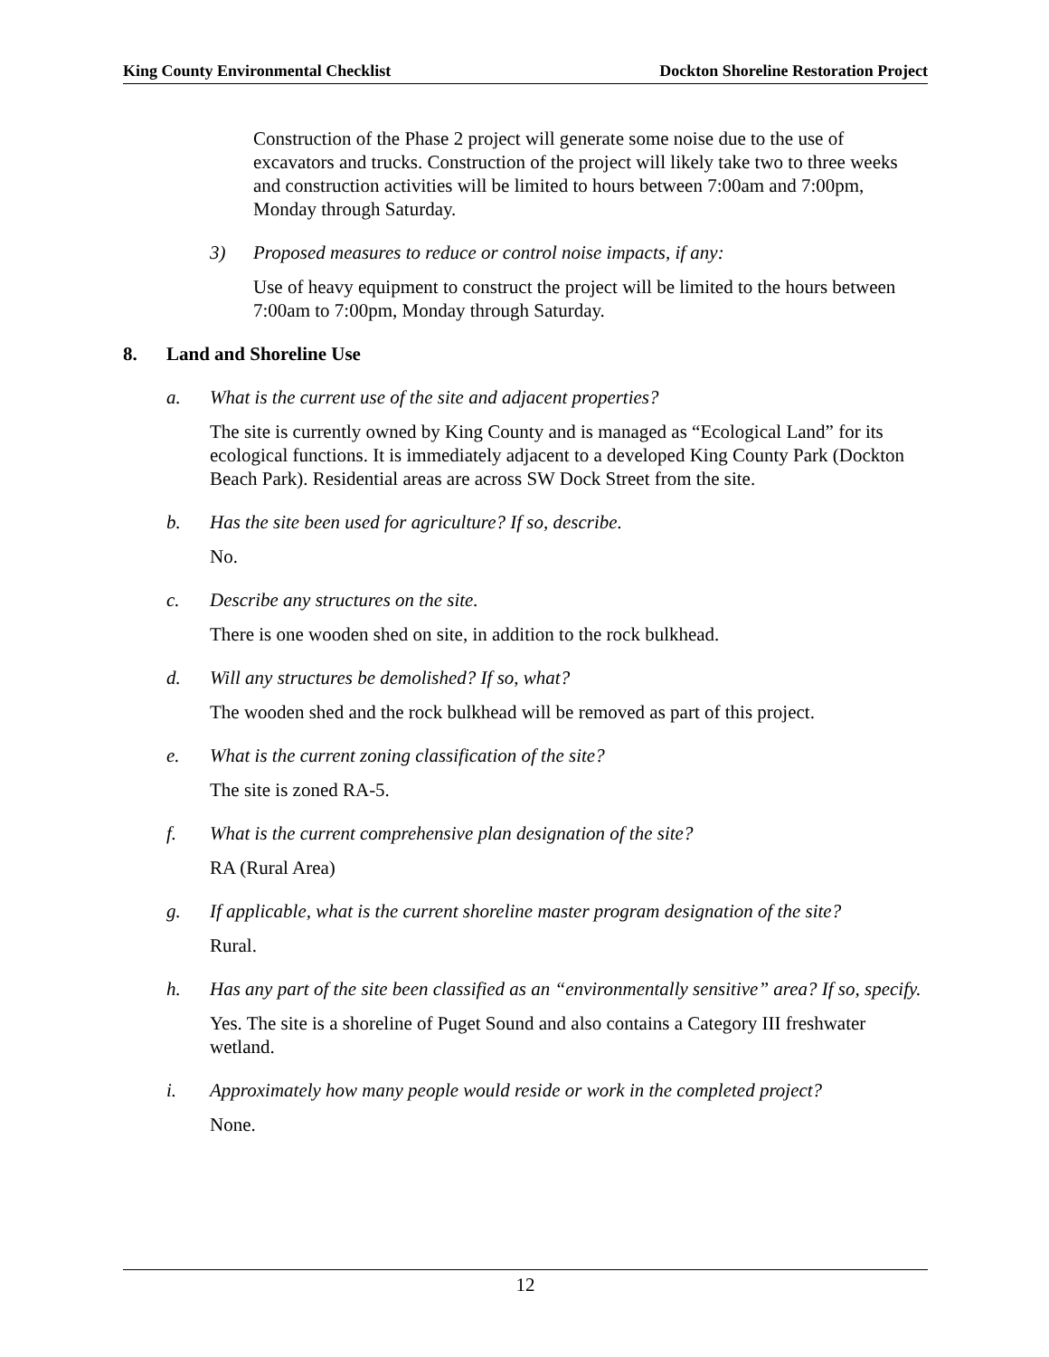King County Environmental Checklist Dockton Shoreline Restoration Project
Construction of the Phase 2 project will generate some noise due to the use of excavators and trucks. Construction of the project will likely take two to three weeks and construction activities will be limited to hours between 7:00am and 7:00pm, Monday through Saturday.
3) Proposed measures to reduce or control noise impacts, if any:
Use of heavy equipment to construct the project will be limited to the hours between 7:00am to 7:00pm, Monday through Saturday.
8. Land and Shoreline Use
a. What is the current use of the site and adjacent properties?
The site is currently owned by King County and is managed as “Ecological Land” for its ecological functions. It is immediately adjacent to a developed King County Park (Dockton Beach Park). Residential areas are across SW Dock Street from the site.
b. Has the site been used for agriculture? If so, describe.
No.
c. Describe any structures on the site.
There is one wooden shed on site, in addition to the rock bulkhead.
d. Will any structures be demolished? If so, what?
The wooden shed and the rock bulkhead will be removed as part of this project.
e. What is the current zoning classification of the site?
The site is zoned RA-5.
f. What is the current comprehensive plan designation of the site?
RA (Rural Area)
g. If applicable, what is the current shoreline master program designation of the site?
Rural.
h. Has any part of the site been classified as an “environmentally sensitive” area? If so, specify.
Yes. The site is a shoreline of Puget Sound and also contains a Category III freshwater wetland.
i. Approximately how many people would reside or work in the completed project?
None.
12